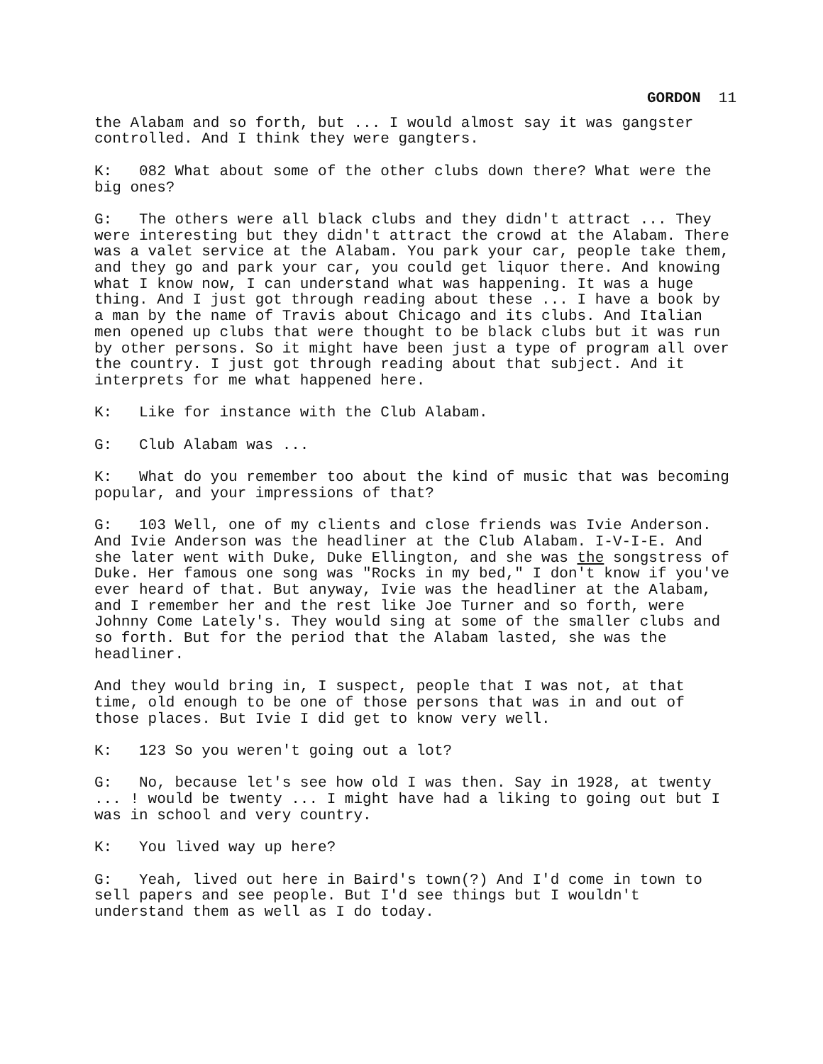GORDON 11
the Alabam and so forth, but ... I would almost say it was gangster controlled. And I think they were gangters.
K: 082 What about some of the other clubs down there? What were the big ones?
G: The others were all black clubs and they didn't attract ... They were interesting but they didn't attract the crowd at the Alabam. There was a valet service at the Alabam. You park your car, people take them, and they go and park your car, you could get liquor there. And knowing what I know now, I can understand what was happening. It was a huge thing. And I just got through reading about these ... I have a book by a man by the name of Travis about Chicago and its clubs. And Italian men opened up clubs that were thought to be black clubs but it was run by other persons. So it might have been just a type of program all over the country. I just got through reading about that subject. And it interprets for me what happened here.
K: Like for instance with the Club Alabam.
G: Club Alabam was ...
K: What do you remember too about the kind of music that was becoming popular, and your impressions of that?
G: 103 Well, one of my clients and close friends was Ivie Anderson. And Ivie Anderson was the headliner at the Club Alabam. I-V-I-E. And she later went with Duke, Duke Ellington, and she was the songstress of Duke. Her famous one song was "Rocks in my bed," I don't know if you've ever heard of that. But anyway, Ivie was the headliner at the Alabam, and I remember her and the rest like Joe Turner and so forth, were Johnny Come Lately's. They would sing at some of the smaller clubs and so forth. But for the period that the Alabam lasted, she was the headliner.
And they would bring in, I suspect, people that I was not, at that time, old enough to be one of those persons that was in and out of those places. But Ivie I did get to know very well.
K: 123 So you weren't going out a lot?
G: No, because let's see how old I was then. Say in 1928, at twenty ... ! would be twenty ... I might have had a liking to going out but I was in school and very country.
K: You lived way up here?
G: Yeah, lived out here in Baird's town(?) And I'd come in town to sell papers and see people. But I'd see things but I wouldn't understand them as well as I do today.